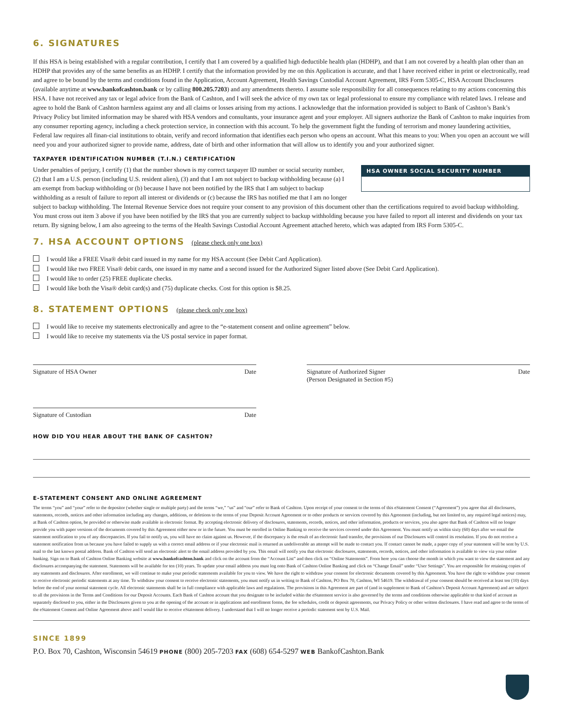6. SIGNATURES
If this HSA is being established with a regular contribution, I certify that I am covered by a qualified high deductible health plan (HDHP), and that I am not covered by a health plan other than an HDHP that provides any of the same benefits as an HDHP. I certify that the information provided by me on this Application is accurate, and that I have received either in print or electronically, read and agree to be bound by the terms and conditions found in the Application, Account Agreement, Health Savings Custodial Account Agreement, IRS Form 5305-C, HSA Account Disclosures (available anytime at www.bankofcashton.bank or by calling 800.205.7203) and any amendments thereto. I assume sole responsibility for all consequences relating to my actions concerning this HSA. I have not received any tax or legal advice from the Bank of Cashton, and I will seek the advice of my own tax or legal professional to ensure my compliance with related laws. I release and agree to hold the Bank of Cashton harmless against any and all claims or losses arising from my actions. I acknowledge that the information provided is subject to Bank of Cashton’s Bank’s Privacy Policy but limited information may be shared with HSA vendors and consultants, your insurance agent and your employer. All signers authorize the Bank of Cashton to make inquiries from any consumer reporting agency, including a check protection service, in connection with this account. To help the government fight the funding of terrorism and money laundering activities, Federal law requires all finan-cial institutions to obtain, verify and record information that identifies each person who opens an account. What this means to you: When you open an account we will need you and your authorized signer to provide name, address, date of birth and other information that will allow us to identify you and your authorized signer.
TAXPAYER IDENTIFICATION NUMBER (T.I.N.) CERTIFICATION
HSA OWNER SOCIAL SECURITY NUMBER
Under penalties of perjury, I certify (1) that the number shown is my correct taxpayer ID number or social security number, (2) that I am a U.S. person (including U.S. resident alien), (3) and that I am not subject to backup withholding because (a) I am exempt from backup withholding or (b) because I have not been notified by the IRS that I am subject to backup withholding as a result of failure to report all interest or dividends or (c) because the IRS has notified me that I am no longer subject to backup withholding. The Internal Revenue Service does not require your consent to any provision of this document other than the certifications required to avoid backup withholding. You must cross out item 3 above if you have been notified by the IRS that you are currently subject to backup withholding because you have failed to report all interest and dividends on your tax return. By signing below, I am also agreeing to the terms of the Health Savings Custodial Account Agreement attached hereto, which was adapted from IRS Form 5305-C.
7. HSA ACCOUNT OPTIONS (please check only one box)
I would like a FREE Visa® debit card issued in my name for my HSA account (See Debit Card Application).
I would like two FREE Visa® debit cards, one issued in my name and a second issued for the Authorized Signer listed above (See Debit Card Application).
I would like to order (25) FREE duplicate checks.
I would like both the Visa® debit card(s) and (75) duplicate checks. Cost for this option is $8.25.
8. STATEMENT OPTIONS (please check only one box)
I would like to receive my statements electronically and agree to the “e-statement consent and online agreement” below.
I would like to receive my statements via the US postal service in paper format.
Signature of HSA Owner Date Signature of Authorized Signer
(Person Designated in Section #5) Date
Signature of Custodian Date
HOW DID YOU HEAR ABOUT THE BANK OF CASHTON?
E-STATEMENT CONSENT AND ONLINE AGREEMENT
The terms “you” and “your” refer to the depositor (whether single or multiple party) and the terms “we,” “us” and “our” refer to Bank of Cashton. Upon receipt of your consent to the terms of this eStatement Consent (“Agreement”) you agree that all disclosures, statements, records, notices and other information including any changes, additions, or deletions to the terms of your Deposit Account Agreement or to other products or services covered by this Agreement (including, but not limited to, any required legal notices) may, at Bank of Cashton option, be provided or otherwise made available in electronic format. By accepting electronic delivery of disclosures, statements, records, notices, and other information, products or services, you also agree that Bank of Cashton will no longer provide you with paper versions of the documents covered by this Agreement either now or in the future. You must be enrolled in Online Banking to receive the services covered under this Agreement. You must notify us within sixty (60) days after we email the statement notification to you of any discrepancies. If you fail to notify us, you will have no claim against us. However, if the discrepancy is the result of an electronic fund transfer, the provisions of our Disclosures will control its resolution. If you do not receive a statement notification from us because you have failed to supply us with a correct email address or if your electronic mail is returned as undeliverable an attempt will be made to contact you. If contact cannot be made, a paper copy of your statement will be sent by U.S. mail to the last known postal address. Bank of Cashton will send an electronic alert to the email address provided by you. This email will notify you that electronic disclosures, statements, records, notices, and other information is available to view via your online banking. Sign on to Bank of Cashton Online Banking website at www.bankofcashton.bank and click on the account from the “Account List” and then click on “Online Statements”. From here you can choose the month in which you want to view the statement and any disclosures accompanying the statement. Statements will be available for ten (10) years. To update your email address you must log onto Bank of Cashton Online Banking and click on “Change Email” under “User Settings”. You are responsible for retaining copies of any statements and disclosures. After enrollment, we will continue to make your periodic statements available for you to view. We have the right to withdraw your consent for electronic documents covered by this Agreement. You have the right to withdraw your consent to receive electronic periodic statements at any time. To withdraw your consent to receive electronic statements, you must notify us in writing to Bank of Cashton, PO Box 70, Cashton, WI 54619. The withdrawal of your consent should be received at least ten (10) days before the end of your normal statement cycle. All electronic statements shall be in full compliance with applicable laws and regulations. The provisions in this Agreement are part of (and in supplement to Bank of Cashton’s Deposit Account Agreement) and are subject to all the provisions in the Terms and Conditions for our Deposit Accounts. Each Bank of Cashton account that you designate to be included within the eStatement service is also governed by the terms and conditions otherwise applicable to that kind of account as separately disclosed to you, either in the Disclosures given to you at the opening of the account or in applications and enrollment forms, the fee schedules, credit or deposit agreements, our Privacy Policy or other written disclosures. I have read and agree to the terms of the eStatement Consent and Online Agreement above and I would like to receive eStatement delivery. I understand that I will no longer receive a periodic statement sent by U.S. Mail.
SINCE 1899
P.O. Box 70, Cashton, Wisconsin 54619 PHONE (800) 205-7203 FAX (608) 654-5297 WEB BankofCashton.Bank